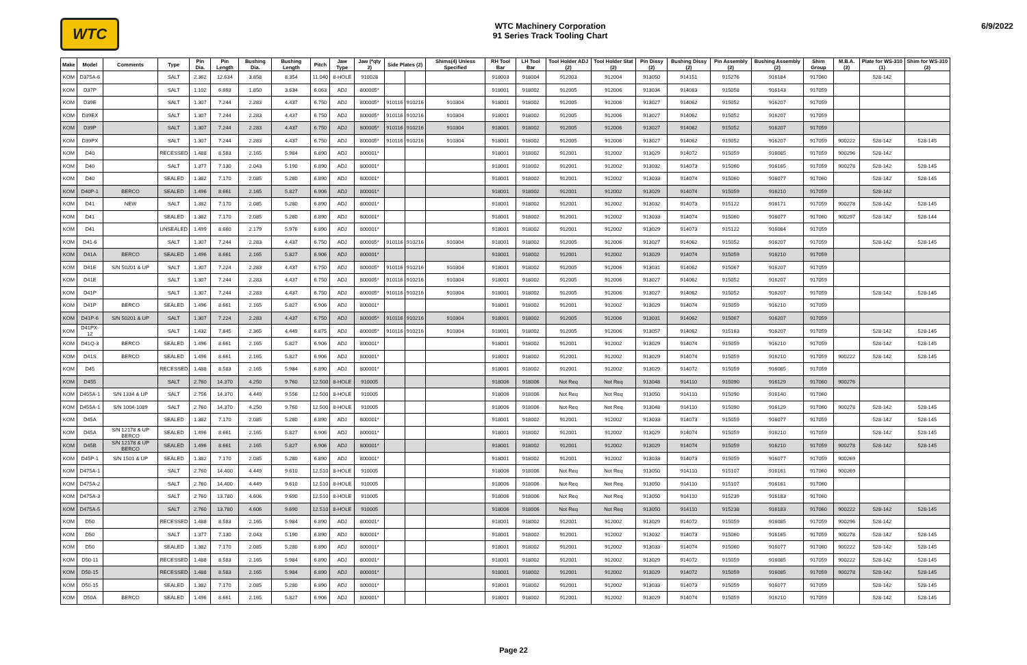WTC
WTC Machinery Corporation
91 Series Track Tooling Chart
6/9/2022
| Make | Model | Comments | Type | Pin Dia. | Pin Length | Bushing Dia. | Bushing Length | Pitch | Jaw Type | Jaw (*qty 2) | Side Plates (2) | | Shims(4) Unless Specified | RH Tool Bar | LH Tool Bar | Tool Holder ADJ (2) | Tool Holder Stat (2) | Pin Dissy (2) | Bushing Dissy (2) | Pin Assembly (2) | Bushing Assembly (2) | Shim Group | M.B.A. (2) | Plate for WS-310 (1) | Shim for WS-310 (2) |
| --- | --- | --- | --- | --- | --- | --- | --- | --- | --- | --- | --- | --- | --- | --- | --- | --- | --- | --- | --- | --- | --- | --- | --- | --- | --- |
| KOM | D375A-6 | | SALT | 2.362 | 12.634 | 3.858 | 8.354 | 11.040 | 8-HOLE | 910028 | | | | 918003 | 918004 | 912003 | 912004 | 913050 | 914151 | 915276 | 916184 | 917060 | | 528-142 | |
| KOM | D37P | | SALT | 1.102 | 6.693 | 1.850 | 3.634 | 6.063 | ADJ | 800005* | | | | 918001 | 918002 | 912005 | 912006 | 913034 | 914083 | 915058 | 916143 | 917059 | | | |
| KOM | D39E | | SALT | 1.307 | 7.244 | 2.283 | 4.437 | 6.750 | ADJ | 800005* | 910116 | 910216 | 910304 | 918001 | 918002 | 912005 | 912006 | 913027 | 914062 | 915052 | 916207 | 917059 | | | |
| KOM | D39EX | | SALT | 1.307 | 7.244 | 2.283 | 4.437 | 6.750 | ADJ | 800005* | 910116 | 910216 | 910304 | 918001 | 918002 | 912005 | 912006 | 913027 | 914062 | 915052 | 916207 | 917059 | | | |
| KOM | D39P | | SALT | 1.307 | 7.244 | 2.283 | 4.437 | 6.750 | ADJ | 800005* | 910116 | 910216 | 910304 | 918001 | 918002 | 912005 | 912006 | 913027 | 914062 | 915052 | 916207 | 917059 | | | |
| KOM | D39PX | | SALT | 1.307 | 7.244 | 2.283 | 4.437 | 6.750 | ADJ | 800005* | 910116 | 910216 | 910304 | 918001 | 918002 | 912005 | 912006 | 913027 | 914062 | 915052 | 916207 | 917059 | 900222 | 528-142 | 528-145 |
| KOM | D40 | | RECESSED | 1.488 | 8.583 | 2.165 | 5.984 | 6.890 | ADJ | 800001* | | | | 918001 | 918002 | 912001 | 912002 | 913029 | 914072 | 915059 | 916085 | 917059 | 900296 | 528-142 | |
| KOM | D40 | | SALT | 1.377 | 7.130 | 2.043 | 5.190 | 6.890 | ADJ | 800001* | | | | 918001 | 918002 | 912001 | 912002 | 913032 | 914073 | 915060 | 916165 | 917059 | 900278 | 528-142 | 528-145 |
| KOM | D40 | | SEALED | 1.382 | 7.170 | 2.085 | 5.280 | 6.890 | ADJ | 800001* | | | | 918001 | 918002 | 912001 | 912002 | 913033 | 914074 | 915060 | 916077 | 917060 | | 528-142 | 528-145 |
| KOM | D40P-1 | BERCO | SEALED | 1.496 | 8.661 | 2.165 | 5.827 | 6.906 | ADJ | 800001* | | | | 918001 | 918002 | 912001 | 912002 | 913029 | 914074 | 915059 | 916210 | 917059 | | 528-142 | |
| KOM | D41 | NEW | SALT | 1.382 | 7.170 | 2.085 | 5.280 | 6.890 | ADJ | 800001* | | | | 918001 | 918002 | 912001 | 912002 | 913032 | 914073 | 915122 | 916171 | 917059 | 900278 | 528-142 | 528-145 |
| KOM | D41 | | SEALED | 1.382 | 7.170 | 2.085 | 5.280 | 6.890 | ADJ | 800001* | | | | 918001 | 918002 | 912001 | 912002 | 913033 | 914074 | 915060 | 916077 | 917060 | 900297 | 528-142 | 528-144 |
| KOM | D41 | | UNSEALED | 1.499 | 8.660 | 2.179 | 5.976 | 6.890 | ADJ | 800001* | | | | 918001 | 918002 | 912001 | 912002 | 913029 | 914073 | 915122 | 916084 | 917059 | | | |
| KOM | D41-6 | | SALT | 1.307 | 7.244 | 2.283 | 4.437 | 6.750 | ADJ | 800005* | 910116 | 910216 | 910304 | 918001 | 918002 | 912005 | 912006 | 913027 | 914062 | 915052 | 916207 | 917059 | | 528-142 | 528-145 |
| KOM | D41A | BERCO | SEALED | 1.496 | 8.661 | 2.165 | 5.827 | 6.906 | ADJ | 800001* | | | | 918001 | 918002 | 912001 | 912002 | 913029 | 914074 | 915059 | 916210 | 917059 | | | |
| KOM | D41E | S/N 50201 & UP | SALT | 1.307 | 7.224 | 2.283 | 4.437 | 6.750 | ADJ | 800005* | 910116 | 910216 | 910304 | 918001 | 918002 | 912005 | 912006 | 913031 | 914062 | 915067 | 916207 | 917059 | | | |
| KOM | D41E | | SALT | 1.307 | 7.244 | 2.283 | 4.437 | 6.750 | ADJ | 800005* | 910116 | 910216 | 910304 | 918001 | 918002 | 912005 | 912006 | 913027 | 914062 | 915052 | 916207 | 917059 | | | |
| KOM | D41P | | SALT | 1.307 | 7.244 | 2.283 | 4.437 | 6.750 | ADJ | 800005* | 910116 | 910216 | 910304 | 918001 | 918002 | 912005 | 912006 | 913027 | 914062 | 915052 | 916207 | 917059 | | 528-142 | 528-145 |
| KOM | D41P | BERCO | SEALED | 1.496 | 8.661 | 2.165 | 5.827 | 6.906 | ADJ | 800001* | | | | 918001 | 918002 | 912001 | 912002 | 913029 | 914074 | 915059 | 916210 | 917059 | | | |
| KOM | D41P-6 | S/N 50201 & UP | SALT | 1.307 | 7.224 | 2.283 | 4.437 | 6.750 | ADJ | 800005* | 910116 | 910216 | 910304 | 918001 | 918002 | 912005 | 912006 | 913031 | 914062 | 915067 | 916207 | 917059 | | | |
| KOM | D41PX-12 | | SALT | 1.432 | 7.845 | 2.365 | 4.449 | 6.875 | ADJ | 800005* | 910116 | 910216 | 910304 | 918001 | 918002 | 912005 | 912006 | 913057 | 914062 | 915163 | 916207 | 917059 | | 528-142 | 528-145 |
| KOM | D41Q-3 | BERCO | SEALED | 1.496 | 8.661 | 2.165 | 5.827 | 6.906 | ADJ | 800001* | | | | 918001 | 918002 | 912001 | 912002 | 913029 | 914074 | 915059 | 916210 | 917059 | | 528-142 | 528-145 |
| KOM | D41S | BERCO | SEALED | 1.496 | 8.661 | 2.165 | 5.827 | 6.906 | ADJ | 800001* | | | | 918001 | 918002 | 912001 | 912002 | 913029 | 914074 | 915059 | 916210 | 917059 | 900222 | 528-142 | 528-145 |
| KOM | D45 | | RECESSED | 1.488 | 8.583 | 2.165 | 5.984 | 6.890 | ADJ | 800001* | | | | 918001 | 918002 | 912001 | 912002 | 913029 | 914072 | 915059 | 916085 | 917059 | | | |
| KOM | D455 | | SALT | 2.760 | 14.370 | 4.250 | 9.760 | 12.500 | 8-HOLE | 910005 | | | | 918006 | 918006 | Not Req | Not Req | 913048 | 914110 | 915090 | 916129 | 917060 | 900276 | | |
| KOM | D455A-1 | S/N 1334 & UP | SALT | 2.756 | 14.370 | 4.449 | 9.556 | 12.500 | 8-HOLE | 910005 | | | | 918006 | 918006 | Not Req | Not Req | 913050 | 914110 | 915090 | 916140 | 917060 | | | |
| KOM | D455A-1 | S/N 1004-1089 | SALT | 2.760 | 14.370 | 4.250 | 9.760 | 12.500 | 8-HOLE | 910005 | | | | 918006 | 918006 | Not Req | Not Req | 913048 | 914110 | 915090 | 916129 | 917060 | 900278 | 528-142 | 528-145 |
| KOM | D45A | | SEALED | 1.382 | 7.170 | 2.085 | 5.280 | 6.890 | ADJ | 800001* | | | | 918001 | 918002 | 912001 | 912002 | 913033 | 914073 | 915059 | 916077 | 917059 | | 528-142 | 528-145 |
| KOM | D45A | S/N 12178 & UP BERCO | SEALED | 1.496 | 8.661 | 2.165 | 5.827 | 6.906 | ADJ | 800001* | | | | 918001 | 918002 | 912001 | 912002 | 913029 | 914074 | 915059 | 916210 | 917059 | | 528-142 | 528-145 |
| KOM | D45B | S/N 12178 & UP BERCO | SEALED | 1.496 | 8.661 | 2.165 | 5.827 | 6.906 | ADJ | 800001* | | | | 918001 | 918002 | 912001 | 912002 | 913029 | 914074 | 915059 | 916210 | 917059 | 900278 | 528-142 | 528-145 |
| KOM | D45P-1 | S/N 1501 & UP | SEALED | 1.382 | 7.170 | 2.085 | 5.280 | 6.890 | ADJ | 800001* | | | | 918001 | 918002 | 912001 | 912002 | 913033 | 914073 | 915059 | 916077 | 917059 | 900269 | | |
| KOM | D475A-1 | | SALT | 2.760 | 14.400 | 4.449 | 9.610 | 12.510 | 8-HOLE | 910005 | | | | 918006 | 918006 | Not Req | Not Req | 913050 | 914110 | 915107 | 916161 | 917060 | 900269 | | |
| KOM | D475A-2 | | SALT | 2.760 | 14.400 | 4.449 | 9.610 | 12.510 | 8-HOLE | 910005 | | | | 918006 | 918006 | Not Req | Not Req | 913050 | 914110 | 915107 | 916161 | 917060 | | | |
| KOM | D475A-3 | | SALT | 2.760 | 13.780 | 4.606 | 9.690 | 12.510 | 8-HOLE | 910005 | | | | 918006 | 918006 | Not Req | Not Req | 913050 | 914110 | 915239 | 916183 | 917060 | | | |
| KOM | D475A-5 | | SALT | 2.760 | 13.780 | 4.606 | 9.690 | 12.510 | 8-HOLE | 910005 | | | | 918006 | 918006 | Not Req | Not Req | 913050 | 914110 | 915238 | 916183 | 917060 | 900222 | 528-142 | 528-145 |
| KOM | D50 | | RECESSED | 1.488 | 8.583 | 2.165 | 5.984 | 6.890 | ADJ | 800001* | | | | 918001 | 918002 | 912001 | 912002 | 913029 | 914072 | 915059 | 916085 | 917059 | 900296 | 528-142 | |
| KOM | D50 | | SALT | 1.377 | 7.130 | 2.043 | 5.190 | 6.890 | ADJ | 800001* | | | | 918001 | 918002 | 912001 | 912002 | 913032 | 914073 | 915060 | 916165 | 917059 | 900278 | 528-142 | 528-145 |
| KOM | D50 | | SEALED | 1.382 | 7.170 | 2.085 | 5.280 | 6.890 | ADJ | 800001* | | | | 918001 | 918002 | 912001 | 912002 | 913033 | 914074 | 915060 | 916077 | 917060 | 900222 | 528-142 | 528-145 |
| KOM | D50-11 | | RECESSED | 1.488 | 8.583 | 2.165 | 5.984 | 6.890 | ADJ | 800001* | | | | 918001 | 918002 | 912001 | 912002 | 913029 | 914072 | 915059 | 916085 | 917059 | 900222 | 528-142 | 528-145 |
| KOM | D50-15 | | RECESSED | 1.488 | 8.583 | 2.165 | 5.984 | 6.890 | ADJ | 800001* | | | | 918001 | 918002 | 912001 | 912002 | 913029 | 914072 | 915059 | 916085 | 917059 | 900278 | 528-142 | 528-145 |
| KOM | D50-15 | | SEALED | 1.382 | 7.170 | 2.085 | 5.280 | 6.890 | ADJ | 800001* | | | | 918001 | 918002 | 912001 | 912002 | 913033 | 914073 | 915059 | 916077 | 917059 | | 528-142 | 528-145 |
| KOM | D50A | BERCO | SEALED | 1.496 | 8.661 | 2.165 | 5.827 | 6.906 | ADJ | 800001* | | | | 918001 | 918002 | 912001 | 912002 | 913029 | 914074 | 915059 | 916210 | 917059 | | 528-142 | 528-145 |
Page 22